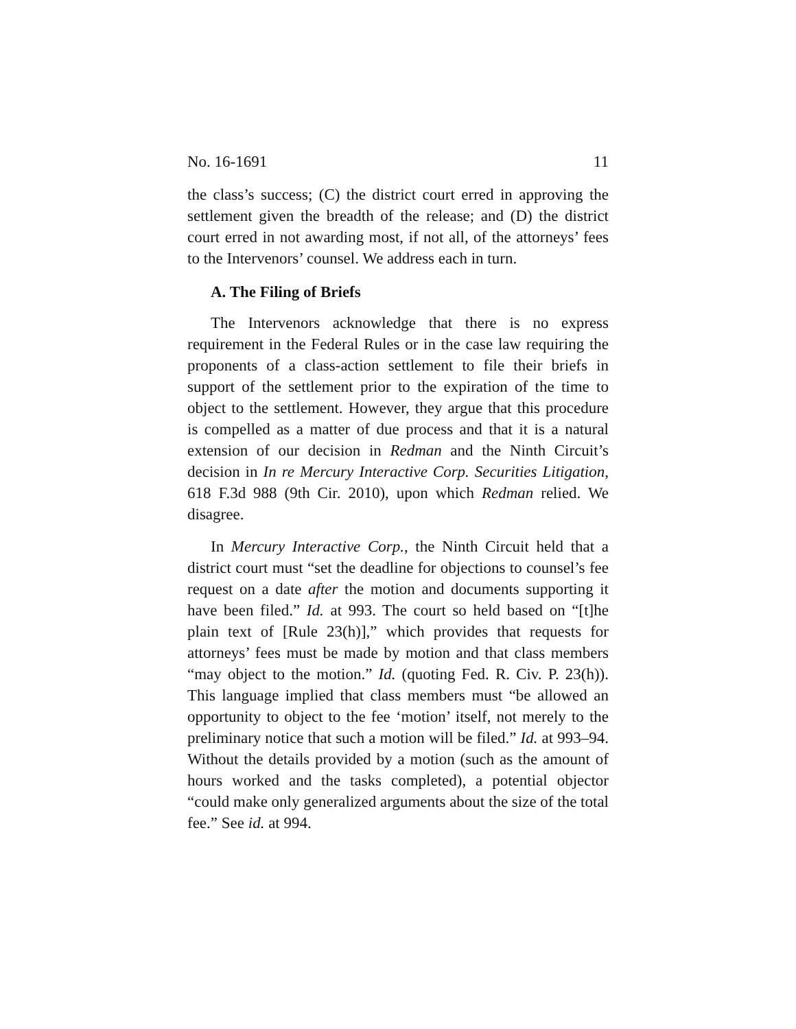No. 16-1691 11
the class’s success; (C) the district court erred in approving the settlement given the breadth of the release; and (D) the district court erred in not awarding most, if not all, of the attorneys’ fees to the Intervenors’ counsel. We address each in turn.
A. The Filing of Briefs
The Intervenors acknowledge that there is no express requirement in the Federal Rules or in the case law requiring the proponents of a class-action settlement to file their briefs in support of the settlement prior to the expiration of the time to object to the settlement. However, they argue that this procedure is compelled as a matter of due process and that it is a natural extension of our decision in Redman and the Ninth Circuit’s decision in In re Mercury Interactive Corp. Securities Litigation, 618 F.3d 988 (9th Cir. 2010), upon which Redman relied. We disagree.
In Mercury Interactive Corp., the Ninth Circuit held that a district court must “set the deadline for objections to counsel’s fee request on a date after the motion and documents supporting it have been filed.” Id. at 993. The court so held based on “[t]he plain text of [Rule 23(h)],” which provides that requests for attorneys’ fees must be made by motion and that class members “may object to the motion.” Id. (quoting Fed. R. Civ. P. 23(h)). This language implied that class members must “be allowed an opportunity to object to the fee ‘motion’ itself, not merely to the preliminary notice that such a motion will be filed.” Id. at 993–94. Without the details provided by a motion (such as the amount of hours worked and the tasks completed), a potential objector “could make only generalized arguments about the size of the total fee.” See id. at 994.